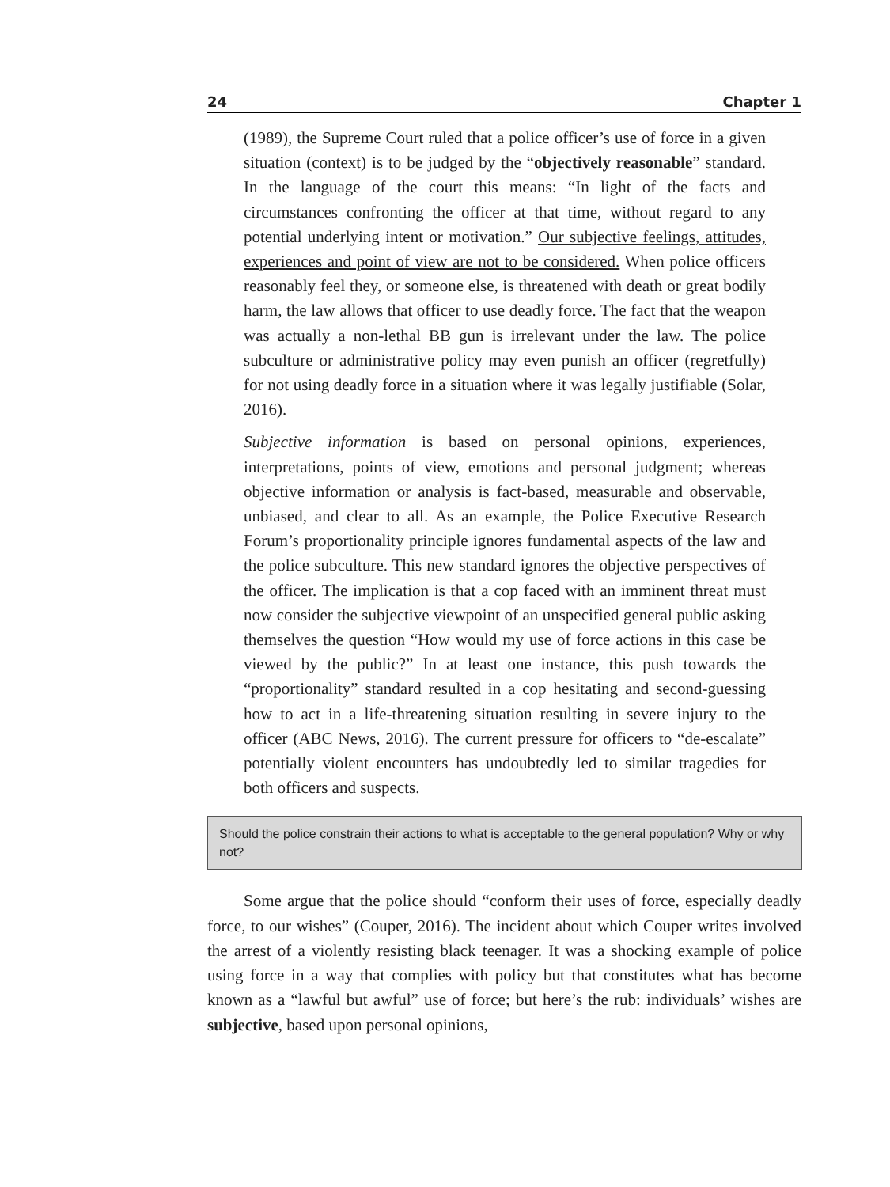24 Chapter 1
(1989), the Supreme Court ruled that a police officer’s use of force in a given situation (context) is to be judged by the “objectively reasonable” standard. In the language of the court this means: “In light of the facts and circumstances confronting the officer at that time, without regard to any potential underlying intent or motivation.” Our subjective feelings, attitudes, experiences and point of view are not to be considered. When police officers reasonably feel they, or someone else, is threatened with death or great bodily harm, the law allows that officer to use deadly force. The fact that the weapon was actually a non-lethal BB gun is irrelevant under the law. The police subculture or administrative policy may even punish an officer (regretfully) for not using deadly force in a situation where it was legally justifiable (Solar, 2016).
Subjective information is based on personal opinions, experiences, interpretations, points of view, emotions and personal judgment; whereas objective information or analysis is fact-based, measurable and observable, unbiased, and clear to all. As an example, the Police Executive Research Forum’s proportionality principle ignores fundamental aspects of the law and the police subculture. This new standard ignores the objective perspectives of the officer. The implication is that a cop faced with an imminent threat must now consider the subjective viewpoint of an unspecified general public asking themselves the question “How would my use of force actions in this case be viewed by the public?” In at least one instance, this push towards the “proportionality” standard resulted in a cop hesitating and second-guessing how to act in a life-threatening situation resulting in severe injury to the officer (ABC News, 2016). The current pressure for officers to “de-escalate” potentially violent encounters has undoubtedly led to similar tragedies for both officers and suspects.
Should the police constrain their actions to what is acceptable to the general population? Why or why not?
Some argue that the police should “conform their uses of force, especially deadly force, to our wishes” (Couper, 2016). The incident about which Couper writes involved the arrest of a violently resisting black teenager. It was a shocking example of police using force in a way that complies with policy but that constitutes what has become known as a “lawful but awful” use of force; but here’s the rub: individuals’ wishes are subjective, based upon personal opinions,